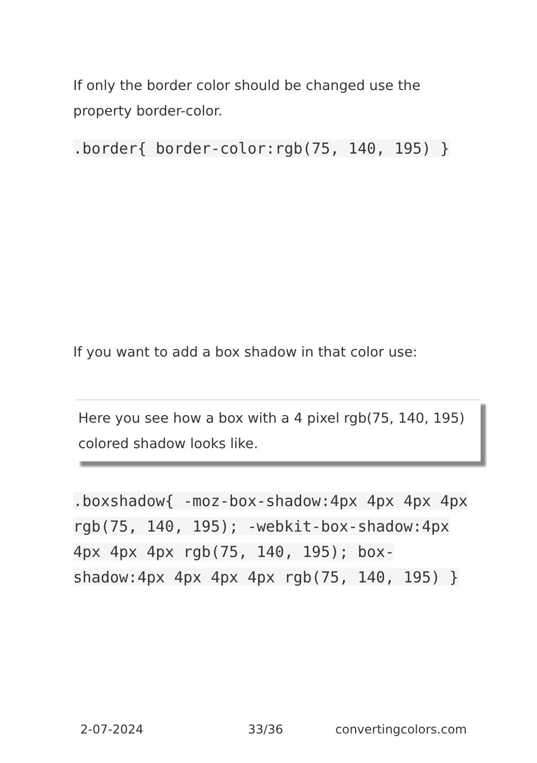If only the border color should be changed use the property border-color.
.border{ border-color:rgb(75, 140, 195) }
If you want to add a box shadow in that color use:
Here you see how a box with a 4 pixel rgb(75, 140, 195) colored shadow looks like.
.boxshadow{ -moz-box-shadow:4px 4px 4px 4px rgb(75, 140, 195); -webkit-box-shadow:4px 4px 4px 4px rgb(75, 140, 195); box-shadow:4px 4px 4px 4px rgb(75, 140, 195) }
2-07-2024 33/36 convertingcolors.com